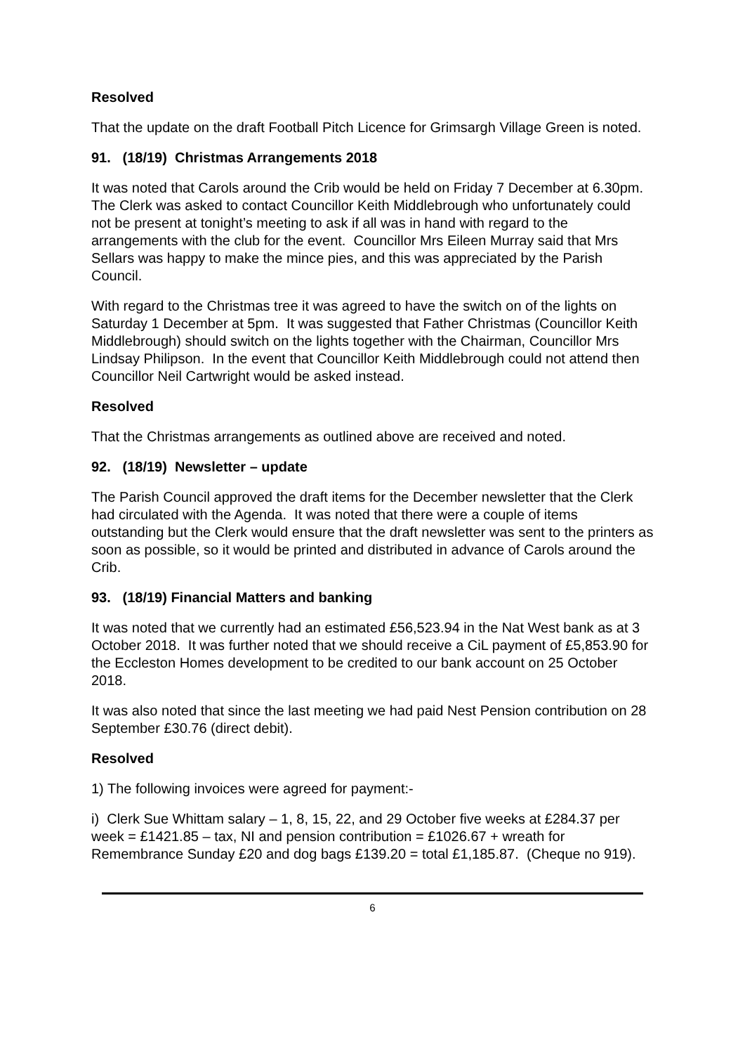Resolved
That the update on the draft Football Pitch Licence for Grimsargh Village Green is noted.
91. (18/19) Christmas Arrangements 2018
It was noted that Carols around the Crib would be held on Friday 7 December at 6.30pm. The Clerk was asked to contact Councillor Keith Middlebrough who unfortunately could not be present at tonight’s meeting to ask if all was in hand with regard to the arrangements with the club for the event. Councillor Mrs Eileen Murray said that Mrs Sellars was happy to make the mince pies, and this was appreciated by the Parish Council.
With regard to the Christmas tree it was agreed to have the switch on of the lights on Saturday 1 December at 5pm. It was suggested that Father Christmas (Councillor Keith Middlebrough) should switch on the lights together with the Chairman, Councillor Mrs Lindsay Philipson. In the event that Councillor Keith Middlebrough could not attend then Councillor Neil Cartwright would be asked instead.
Resolved
That the Christmas arrangements as outlined above are received and noted.
92. (18/19) Newsletter – update
The Parish Council approved the draft items for the December newsletter that the Clerk had circulated with the Agenda. It was noted that there were a couple of items outstanding but the Clerk would ensure that the draft newsletter was sent to the printers as soon as possible, so it would be printed and distributed in advance of Carols around the Crib.
93. (18/19) Financial Matters and banking
It was noted that we currently had an estimated £56,523.94 in the Nat West bank as at 3 October 2018. It was further noted that we should receive a CiL payment of £5,853.90 for the Eccleston Homes development to be credited to our bank account on 25 October 2018.
It was also noted that since the last meeting we had paid Nest Pension contribution on 28 September £30.76 (direct debit).
Resolved
1) The following invoices were agreed for payment:-
i) Clerk Sue Whittam salary – 1, 8, 15, 22, and 29 October five weeks at £284.37 per week = £1421.85 – tax, NI and pension contribution = £1026.67 + wreath for Remembrance Sunday £20 and dog bags £139.20 = total £1,185.87. (Cheque no 919).
6